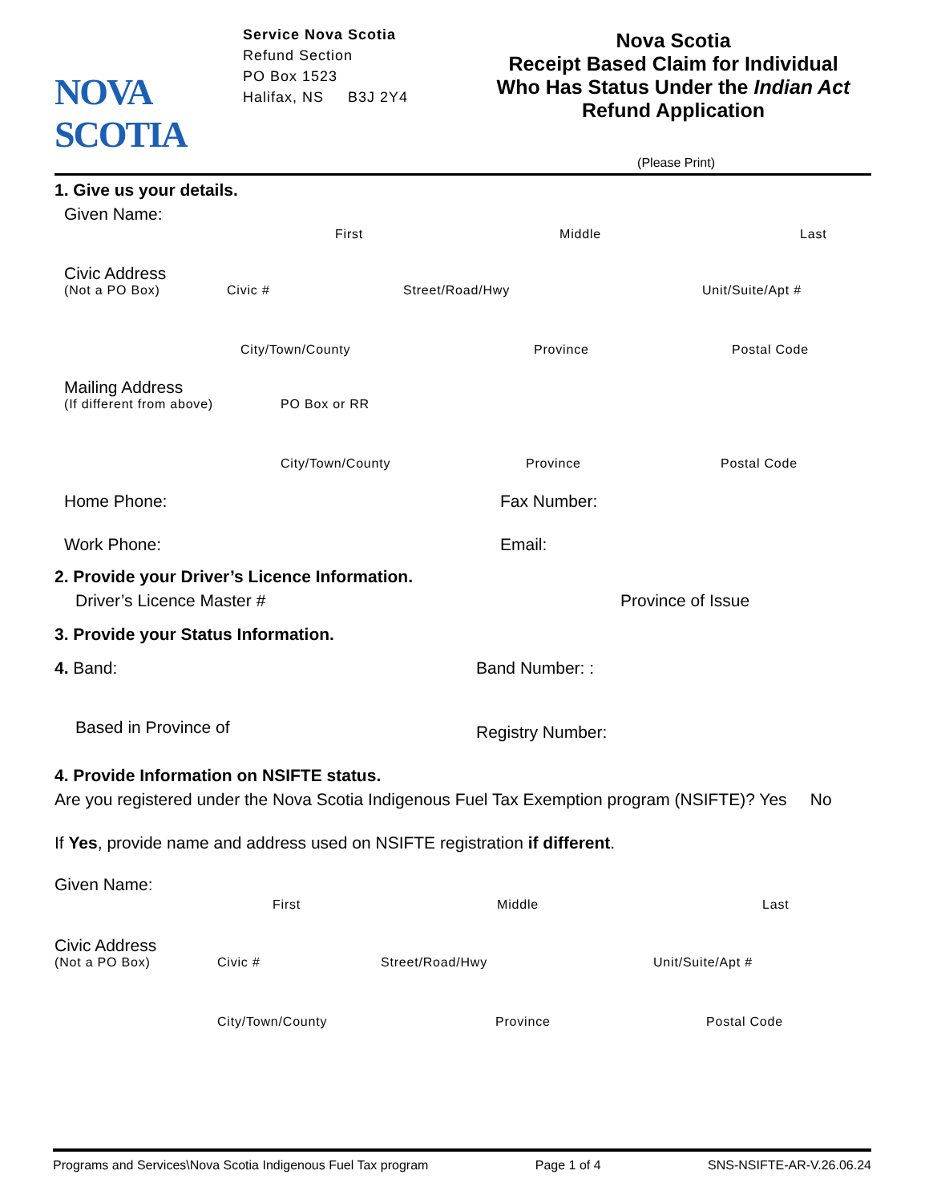NOVA SCOTIA
Service Nova Scotia
Refund Section
PO Box 1523
Halifax, NS B3J 2Y4
Nova Scotia
Receipt Based Claim for Individual
Who Has Status Under the Indian Act
Refund Application
(Please Print)
1. Give us your details.
Given Name:
First Middle Last
Civic Address
(Not a PO Box) Civic # Street/Road/Hwy Unit/Suite/Apt #
City/Town/County Province Postal Code
Mailing Address
(If different from above) PO Box or RR
City/Town/County Province Postal Code
Home Phone: Fax Number:
Work Phone: Email:
2. Provide your Driver’s Licence Information.
Driver’s Licence Master # Province of Issue
3. Provide your Status Information.
4. Band: Band Number: :
Based in Province of Registry Number:
4. Provide Information on NSIFTE status.
Are you registered under the Nova Scotia Indigenous Fuel Tax Exemption program (NSIFTE)? Yes No
If Yes, provide name and address used on NSIFTE registration if different.
Given Name:
First Middle Last
Civic Address
(Not a PO Box) Civic # Street/Road/Hwy Unit/Suite/Apt #
City/Town/County Province Postal Code
Programs and Services\Nova Scotia Indigenous Fuel Tax program Page 1 of 4 SNS-NSIFTE-AR-V.26.06.24